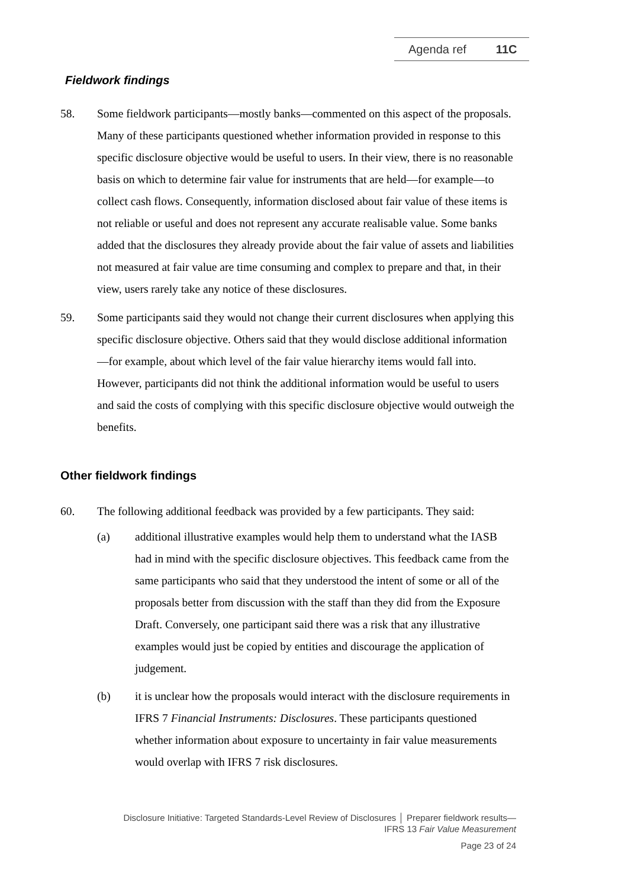Agenda ref 11C
Fieldwork findings
58. Some fieldwork participants—mostly banks—commented on this aspect of the proposals. Many of these participants questioned whether information provided in response to this specific disclosure objective would be useful to users. In their view, there is no reasonable basis on which to determine fair value for instruments that are held—for example—to collect cash flows. Consequently, information disclosed about fair value of these items is not reliable or useful and does not represent any accurate realisable value. Some banks added that the disclosures they already provide about the fair value of assets and liabilities not measured at fair value are time consuming and complex to prepare and that, in their view, users rarely take any notice of these disclosures.
59. Some participants said they would not change their current disclosures when applying this specific disclosure objective. Others said that they would disclose additional information—for example, about which level of the fair value hierarchy items would fall into. However, participants did not think the additional information would be useful to users and said the costs of complying with this specific disclosure objective would outweigh the benefits.
Other fieldwork findings
60. The following additional feedback was provided by a few participants. They said:
(a) additional illustrative examples would help them to understand what the IASB had in mind with the specific disclosure objectives. This feedback came from the same participants who said that they understood the intent of some or all of the proposals better from discussion with the staff than they did from the Exposure Draft. Conversely, one participant said there was a risk that any illustrative examples would just be copied by entities and discourage the application of judgement.
(b) it is unclear how the proposals would interact with the disclosure requirements in IFRS 7 Financial Instruments: Disclosures. These participants questioned whether information about exposure to uncertainty in fair value measurements would overlap with IFRS 7 risk disclosures.
Disclosure Initiative: Targeted Standards-Level Review of Disclosures │ Preparer fieldwork results—
IFRS 13 Fair Value Measurement
Page 23 of 24